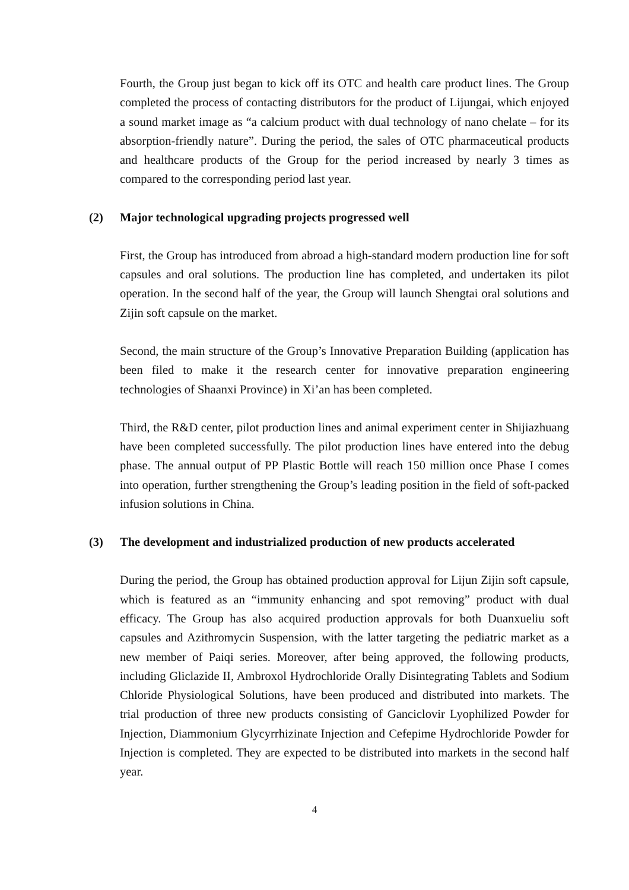Fourth, the Group just began to kick off its OTC and health care product lines. The Group completed the process of contacting distributors for the product of Lijungai, which enjoyed a sound market image as “a calcium product with dual technology of nano chelate – for its absorption-friendly nature”. During the period, the sales of OTC pharmaceutical products and healthcare products of the Group for the period increased by nearly 3 times as compared to the corresponding period last year.
(2) Major technological upgrading projects progressed well
First, the Group has introduced from abroad a high-standard modern production line for soft capsules and oral solutions. The production line has completed, and undertaken its pilot operation. In the second half of the year, the Group will launch Shengtai oral solutions and Zijin soft capsule on the market.
Second, the main structure of the Group’s Innovative Preparation Building (application has been filed to make it the research center for innovative preparation engineering technologies of Shaanxi Province) in Xi’an has been completed.
Third, the R&D center, pilot production lines and animal experiment center in Shijiazhuang have been completed successfully. The pilot production lines have entered into the debug phase. The annual output of PP Plastic Bottle will reach 150 million once Phase I comes into operation, further strengthening the Group’s leading position in the field of soft-packed infusion solutions in China.
(3) The development and industrialized production of new products accelerated
During the period, the Group has obtained production approval for Lijun Zijin soft capsule, which is featured as an “immunity enhancing and spot removing” product with dual efficacy. The Group has also acquired production approvals for both Duanxueliu soft capsules and Azithromycin Suspension, with the latter targeting the pediatric market as a new member of Paiqi series. Moreover, after being approved, the following products, including Gliclazide II, Ambroxol Hydrochloride Orally Disintegrating Tablets and Sodium Chloride Physiological Solutions, have been produced and distributed into markets. The trial production of three new products consisting of Ganciclovir Lyophilized Powder for Injection, Diammonium Glycyrrhizinate Injection and Cefepime Hydrochloride Powder for Injection is completed. They are expected to be distributed into markets in the second half year.
4